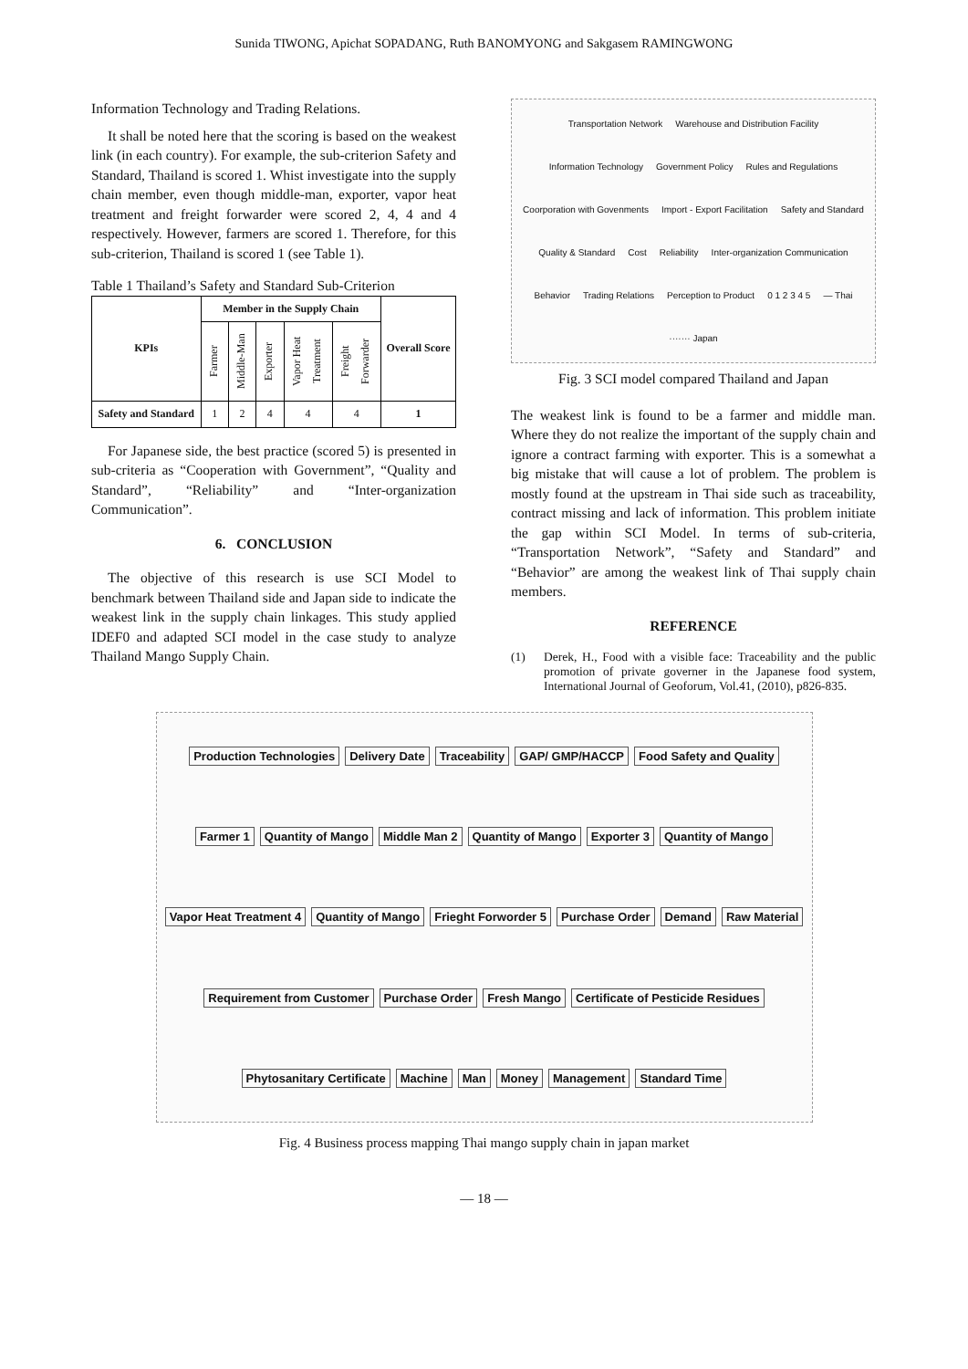Sunida TIWONG, Apichat SOPADANG, Ruth BANOMYONG and Sakgasem RAMINGWONG
Information Technology and Trading Relations.
It shall be noted here that the scoring is based on the weakest link (in each country). For example, the sub-criterion Safety and Standard, Thailand is scored 1. Whist investigate into the supply chain member, even though middle-man, exporter, vapor heat treatment and freight forwarder were scored 2, 4, 4 and 4 respectively. However, farmers are scored 1. Therefore, for this sub-criterion, Thailand is scored 1 (see Table 1).
Table 1 Thailand’s Safety and Standard Sub-Criterion
| KPIs | Member in the Supply Chain | | | | | Overall Score |
| --- | --- | --- | --- | --- | --- | --- |
| | Farmer | Middle-Man | Exporter | Vapor Heat Treatment | Freight Forwarder | |
| Safety and Standard | 1 | 2 | 4 | 4 | 4 | 1 |
For Japanese side, the best practice (scored 5) is presented in sub-criteria as “Cooperation with Government”, “Quality and Standard”, “Reliability” and “Inter-organization Communication”.
6. CONCLUSION
The objective of this research is use SCI Model to benchmark between Thailand side and Japan side to indicate the weakest link in the supply chain linkages. This study applied IDEF0 and adapted SCI model in the case study to analyze Thailand Mango Supply Chain.
Transportation Network Warehouse and Distribution Facility Information Technology Government Policy Rules and Regulations Coorporation with Govenments Import - Export Facilitation Safety and Standard Quality & Standard Cost Reliability Inter-organization Communication Behavior Trading Relations Perception to Product 0 1 2 3 4 5 — Thai ······· Japan
Fig. 3 SCI model compared Thailand and Japan
The weakest link is found to be a farmer and middle man. Where they do not realize the important of the supply chain and ignore a contract farming with exporter. This is a somewhat a big mistake that will cause a lot of problem. The problem is mostly found at the upstream in Thai side such as traceability, contract missing and lack of information. This problem initiate the gap within SCI Model. In terms of sub-criteria, “Transportation Network”, “Safety and Standard” and “Behavior” are among the weakest link of Thai supply chain members.
REFERENCE
(1) Derek, H., Food with a visible face: Traceability and the public promotion of private governer in the Japanese food system, International Journal of Geoforum, Vol.41, (2010), p826-835.
Production Technologies Delivery Date Traceability GAP/ GMP/HACCP Food Safety and Quality Farmer 1 Quantity of Mango Middle Man 2 Quantity of Mango Exporter 3 Quantity of Mango Vapor Heat Treatment 4 Quantity of Mango Frieght Forworder 5 Purchase Order Demand Raw Material Requirement from Customer Purchase Order Fresh Mango Certificate of Pesticide Residues Phytosanitary Certificate Machine Man Money Management Standard Time
Fig. 4 Business process mapping Thai mango supply chain in japan market
— 18 —